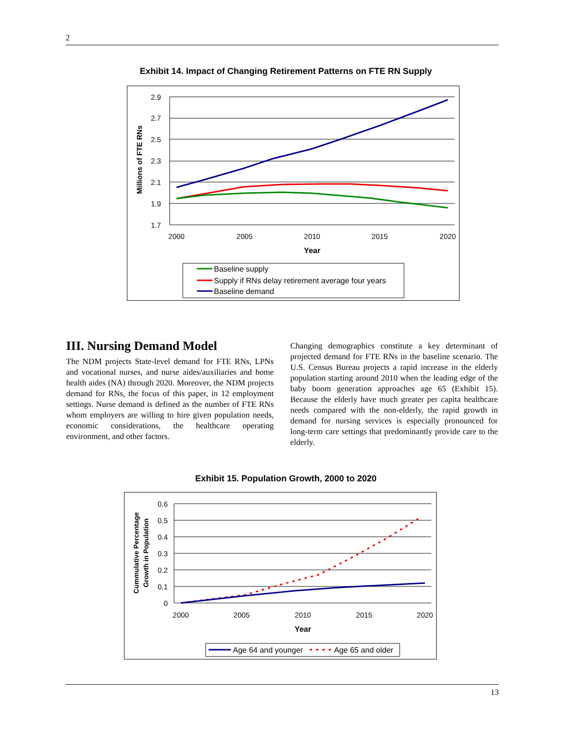2
Exhibit 14. Impact of Changing Retirement Patterns on FTE RN Supply
2.9
2.7
2.5
2.3
2.1
1.9
1.7
2000
2005
2010
2015
2020
Year
Millions of FTE RNs
Baseline supply
Supply if RNs delay retirement average four years
Baseline demand
III. Nursing Demand Model
The NDM projects State-level demand for FTE RNs, LPNs and vocational nurses, and nurse aides/auxiliaries and home health aides (NA) through 2020. Moreover, the NDM projects demand for RNs, the focus of this paper, in 12 employment settings. Nurse demand is defined as the number of FTE RNs whom employers are willing to hire given population needs, economic considerations, the healthcare operating environment, and other factors.
Changing demographics constitute a key determinant of projected demand for FTE RNs in the baseline scenario. The U.S. Census Bureau projects a rapid increase in the elderly population starting around 2010 when the leading edge of the baby boom generation approaches age 65 (Exhibit 15). Because the elderly have much greater per capita healthcare needs compared with the non-elderly, the rapid growth in demand for nursing services is especially pronounced for long-term care settings that predominantly provide care to the elderly.
Exhibit 15. Population Growth, 2000 to 2020
0.6
0.5
0.4
0.3
0.2
0.1
0
2000
2005
2010
2015
2020
Year
Cummulative Percentage
Growth in Population
Age 64 and younger
Age 65 and older
13